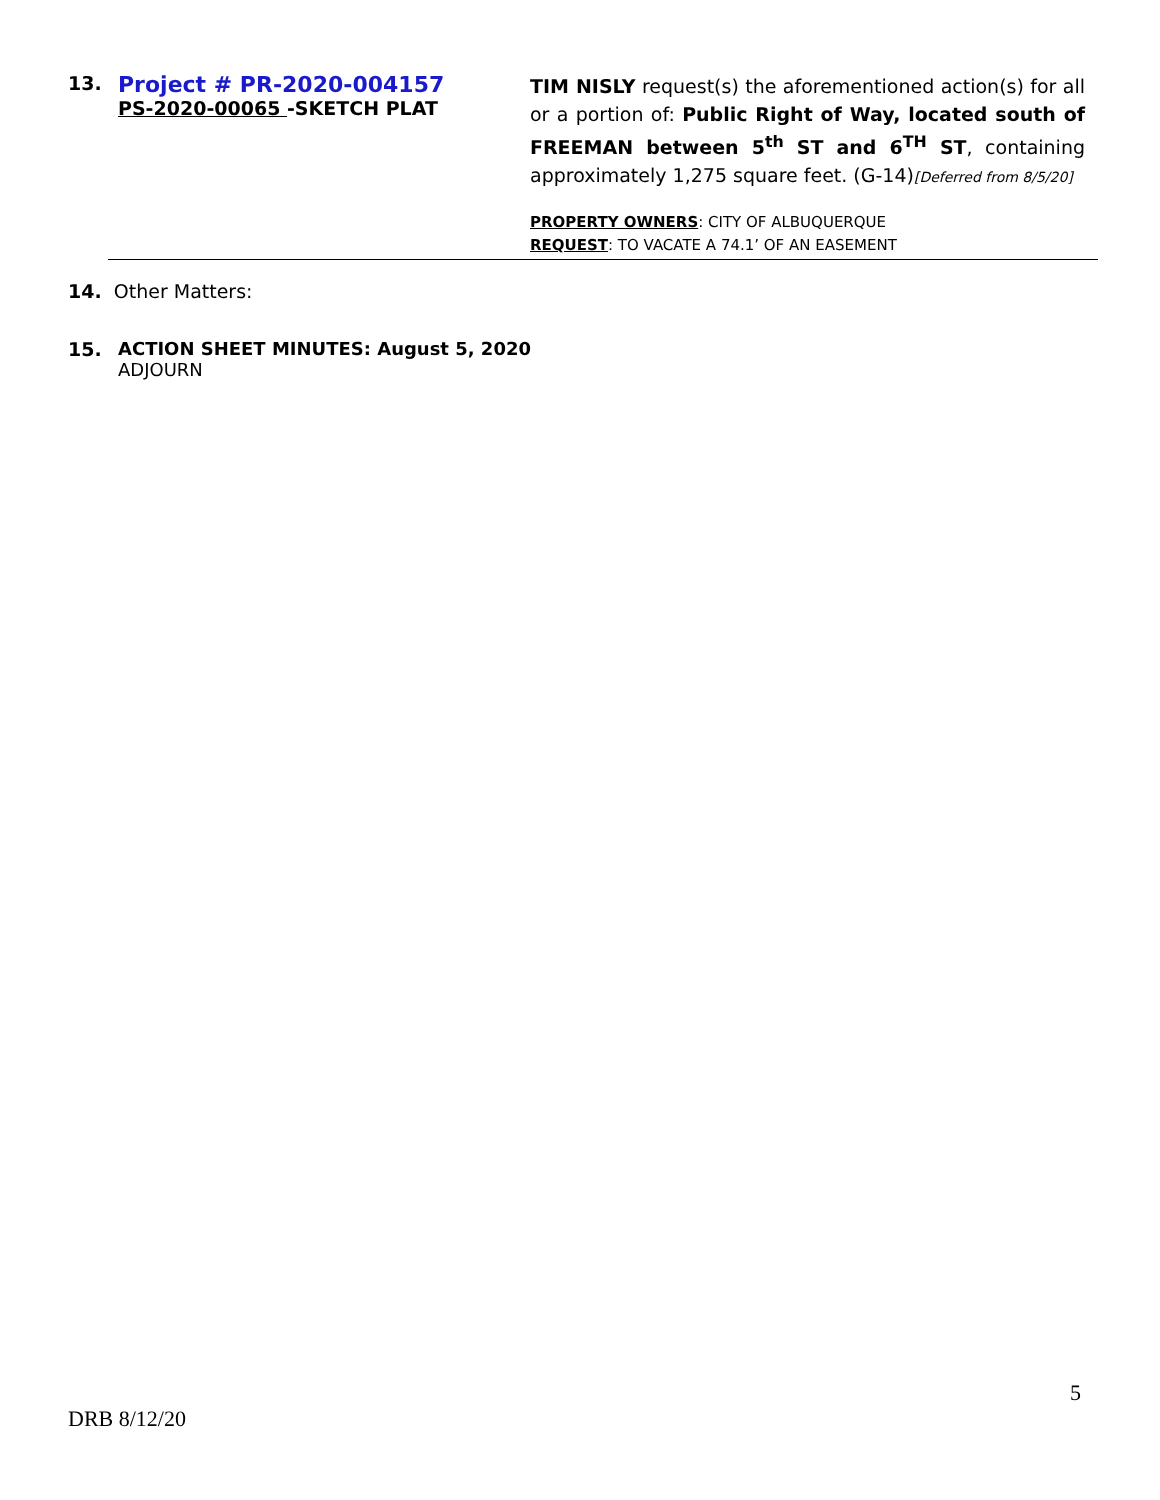13.
Project # PR-2020-004157
PS-2020-00065 -SKETCH PLAT
TIM NISLY request(s) the aforementioned action(s) for all or a portion of: Public Right of Way, located south of FREEMAN between 5<sup>th</sup> ST and 6<sup>TH</sup> ST, containing approximately 1,275 square feet. (G-14)[Deferred from 8/5/20]
PROPERTY OWNERS: CITY OF ALBUQUERQUE
REQUEST: TO VACATE A 74.1’ OF AN EASEMENT
14. Other Matters:
15. ACTION SHEET MINUTES: August 5, 2020
ADJOURN
5
DRB 8/12/20